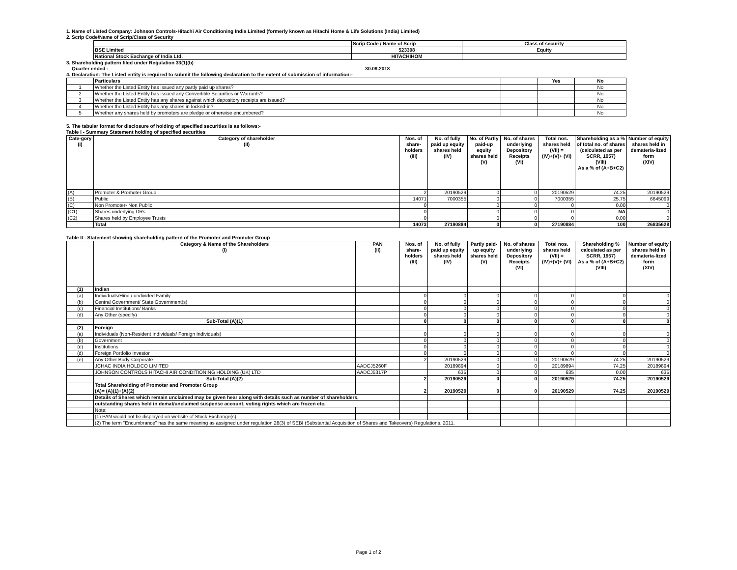1. Name of Listed Company: Johnson Controls-Hitachi Air Conditioning India Limited (formerly known as Hitachi Home & Life Solutions (India) Limited)
2. Scrip Code/Name of Scrip/Class of Security
| | Scrip Code / Name of Scrip | Class of security |
| BSE Limited | 523398 | Equity |
| National Stock Exchange of India Ltd. | HITACHIHOM | |
3. Shareholding pattern filed under Regulation 33(1)(b)
Quarter ended : 30.09.2018
4. Declaration: The Listed entity is required to submit the following declaration to the extent of submission of information:-
| | Particulars | | Yes | No |
| 1 | Whether the Listed Entity has issued any partly paid up shares? | | | No |
| 2 | Whether the Listed Entity has issued any Convertible Securities or Warrants? | | | No |
| 3 | Whether the Listed Entity has any shares against which depository receipts are issued? | | | No |
| 4 | Whether the Listed Entity has any shares in locked-in? | | | No |
| 5 | Whether any shares held by promoters are pledge or otherwise encumbered? | | | No |
5. The tabular format for disclosure of holding of specified securities is as follows:-
Table I - Summary Statement holding of specified securities
| Cate-gory (I) | Category of shareholder (II) | Nos. of share- holders (III) | No. of fully paid up equity shares held (IV) | No. of Partly paid-up equity shares held (V) | No. of shares underlying Depository Receipts (VI) | Total nos. shares held (VII) = (IV)+(V)+ (VI) | Shareholding as a % of total no. of shares (calculated as per SCRR, 1957) (VIII) As a % of (A+B+C2) | Number of equity shares held in demateria-lized form (XIV) |
| --- | --- | --- | --- | --- | --- | --- | --- | --- |
| (A) | Promoter & Promoter Group | 2 | 20190529 | 0 | 0 | 20190529 | 74.25 | 20190529 |
| (B) | Public | 14071 | 7000355 | 0 | 0 | 7000355 | 25.75 | 6645099 |
| (C) | Non Promoter- Non Public | 0 | | 0 | 0 | 0 | 0.00 | 0 |
| (C1) | Shares underlying DRs | 0 | | 0 | 0 | 0 | NA | 0 |
| (C2) | Shares held by Employee Trusts | 0 | | 0 | 0 | 0 | 0.00 | 0 |
| | Total | 14073 | 27190884 | 0 | 0 | 27190884 | 100 | 26835628 |
Table II - Statement showing shareholding pattern of the Promoter and Promoter Group
| | Category & Name of the Shareholders (I) | PAN (II) | Nos. of share- holders (III) | No. of fully paid up equity shares held (IV) | Partly paid-up equity shares held (V) | No. of shares underlying Depository Receipts (VI) | Total nos. shares held (VII) = (IV)+(V)+ (VI) | Shareholding % calculated as per SCRR, 1957) As a % of (A+B+C2) (VIII) | Number of equity shares held in demateria-lized form (XIV) |
| --- | --- | --- | --- | --- | --- | --- | --- | --- | --- |
| (1) | Indian | | | | | | | | |
| (a) | Individuals/Hindu undivided Family | | 0 | 0 | 0 | 0 | 0 | 0 | 0 |
| (b) | Central Government/ State Government(s) | | 0 | 0 | 0 | 0 | 0 | 0 | 0 |
| (c) | Financial Institutions/ Banks | | 0 | 0 | 0 | 0 | 0 | 0 | 0 |
| (d) | Any Other (specify) | | 0 | 0 | 0 | 0 | 0 | 0 | 0 |
| | Sub-Total (A)(1) | | 0 | 0 | 0 | 0 | 0 | 0 | 0 |
| (2) | Foreign | | | | | | | | |
| (a) | Individuals (Non-Resident Individuals/ Foreign Individuals) | | 0 | 0 | 0 | 0 | 0 | 0 | 0 |
| (b) | Government | | 0 | 0 | 0 | 0 | 0 | 0 | 0 |
| (c) | Institutions | | 0 | 0 | 0 | 0 | 0 | 0 | 0 |
| (d) | Foreign Portfolio Investor | | 0 | 0 | 0 | 0 | 0 | 0 | 0 |
| (e) | Any Other Body-Corporate | | 2 | 20190529 | 0 | 0 | 20190529 | 74.25 | 20190529 |
| | JCHAC INDIA HOLDCO LIMITED | AADCJ5260F | | 20189894 | 0 | 0 | 20189894 | 74.25 | 20189894 |
| | JOHNSON CONTROLS HITACHI AIR CONDITIONING HOLDING (UK) LTD | AADCJ5317P | | 635 | 0 | 0 | 635 | 0.00 | 635 |
| | Sub-Total (A)(2) | | 2 | 20190529 | 0 | 0 | 20190529 | 74.25 | 20190529 |
| | Total Shareholding of Promoter and Promoter Group (A)= (A)(1)+(A)(2) | | 2 | 20190529 | 0 | 0 | 20190529 | 74.25 | 20190529 |
| | Details of Shares which remain unclaimed may be given hear along with details such as number of shareholders, | | | | | | | | |
| | outstanding shares held in demat/unclaimed suspense account, voting rights which are frozen etc. | | | | | | | | |
| | Note: | | | | | | | | |
| | (1) PAN would not be displayed on website of Stock Exchange(s). | | | | | | | | |
| | (2) The term "Encumbrance" has the same meaning as assigned under regulation 28(3) of SEBI (Substantial Acquisition of Shares and Takeovers) Regulations, 2011. | | | | | | | | |
Page 1 of 2